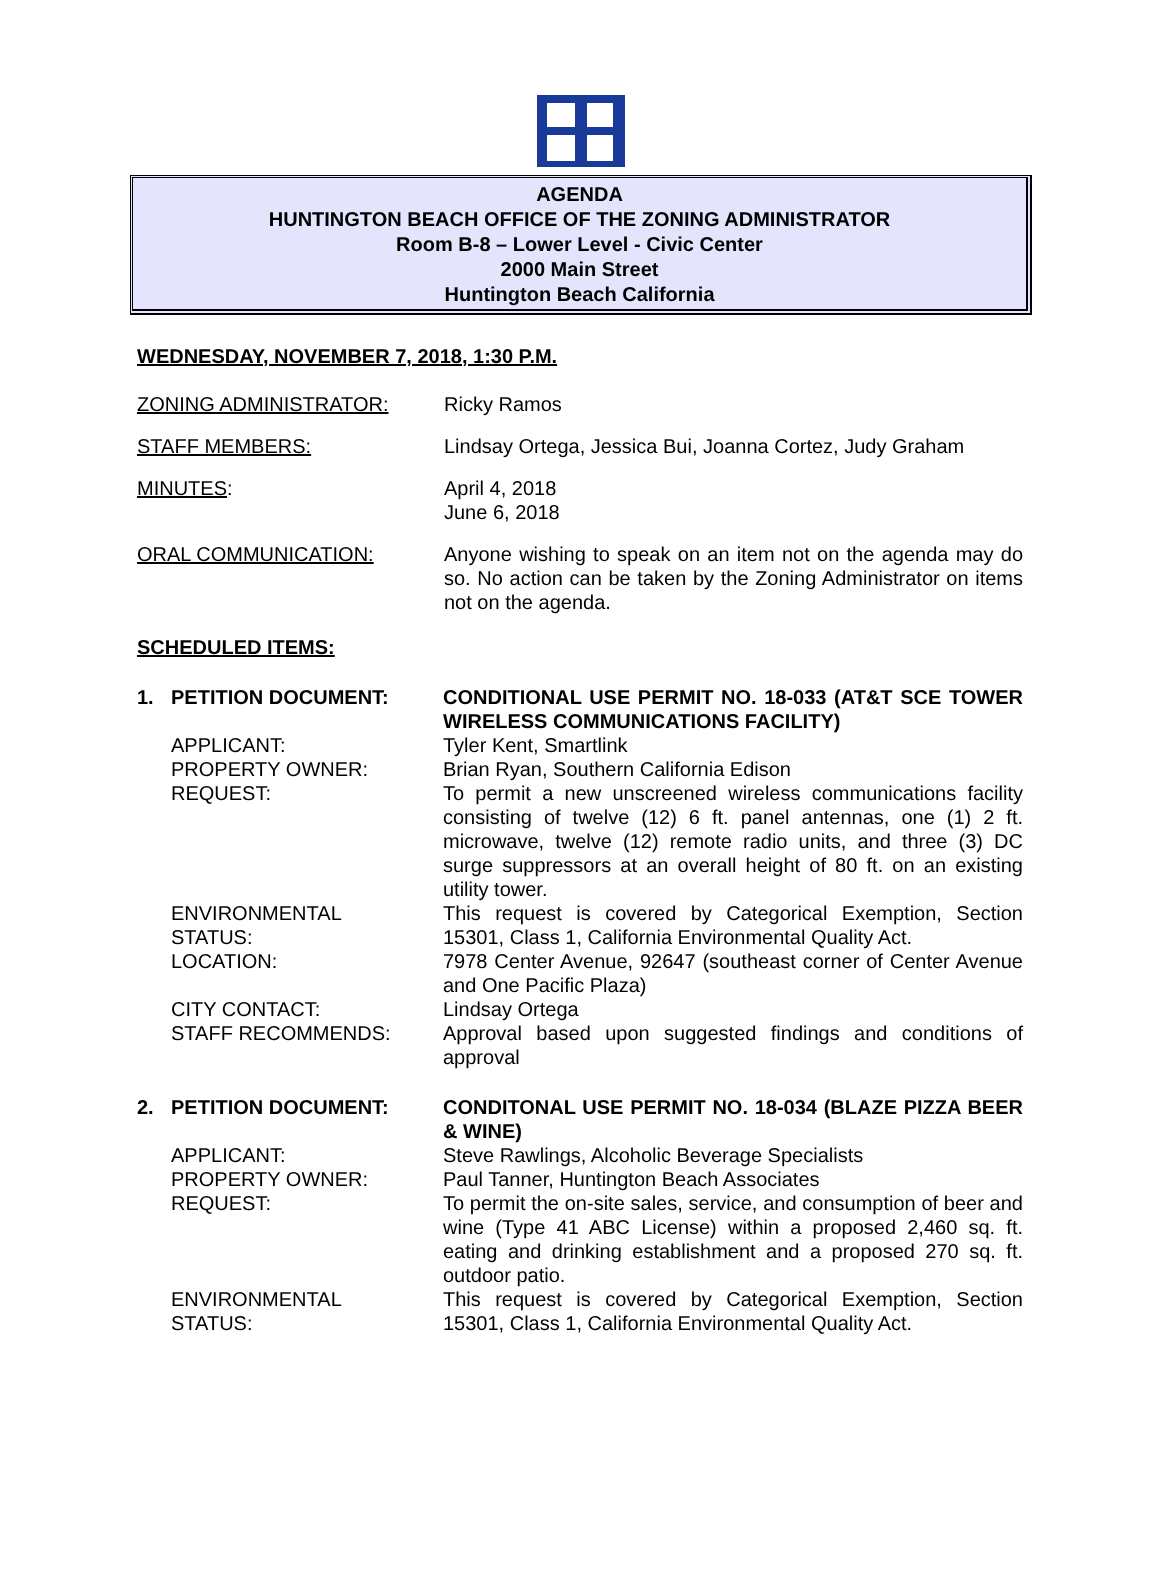AGENDA
HUNTINGTON BEACH OFFICE OF THE ZONING ADMINISTRATOR
Room B-8 – Lower Level - Civic Center
2000 Main Street
Huntington Beach California
WEDNESDAY, NOVEMBER 7, 2018, 1:30 P.M.
ZONING ADMINISTRATOR: Ricky Ramos
STAFF MEMBERS: Lindsay Ortega, Jessica Bui, Joanna Cortez, Judy Graham
MINUTES: April 4, 2018
June 6, 2018
ORAL COMMUNICATION: Anyone wishing to speak on an item not on the agenda may do so. No action can be taken by the Zoning Administrator on items not on the agenda.
SCHEDULED ITEMS:
1. PETITION DOCUMENT: CONDITIONAL USE PERMIT NO. 18-033 (AT&T SCE TOWER WIRELESS COMMUNICATIONS FACILITY)
APPLICANT: Tyler Kent, Smartlink
PROPERTY OWNER: Brian Ryan, Southern California Edison
REQUEST: To permit a new unscreened wireless communications facility consisting of twelve (12) 6 ft. panel antennas, one (1) 2 ft. microwave, twelve (12) remote radio units, and three (3) DC surge suppressors at an overall height of 80 ft. on an existing utility tower.
ENVIRONMENTAL
STATUS:
This request is covered by Categorical Exemption, Section 15301, Class 1, California Environmental Quality Act.
LOCATION: 7978 Center Avenue, 92647 (southeast corner of Center Avenue and One Pacific Plaza)
CITY CONTACT: Lindsay Ortega
STAFF RECOMMENDS: Approval based upon suggested findings and conditions of approval
2. PETITION DOCUMENT: CONDITONAL USE PERMIT NO. 18-034 (BLAZE PIZZA BEER & WINE)
APPLICANT: Steve Rawlings, Alcoholic Beverage Specialists
PROPERTY OWNER: Paul Tanner, Huntington Beach Associates
REQUEST: To permit the on-site sales, service, and consumption of beer and wine (Type 41 ABC License) within a proposed 2,460 sq. ft. eating and drinking establishment and a proposed 270 sq. ft. outdoor patio.
ENVIRONMENTAL
STATUS:
This request is covered by Categorical Exemption, Section 15301, Class 1, California Environmental Quality Act.